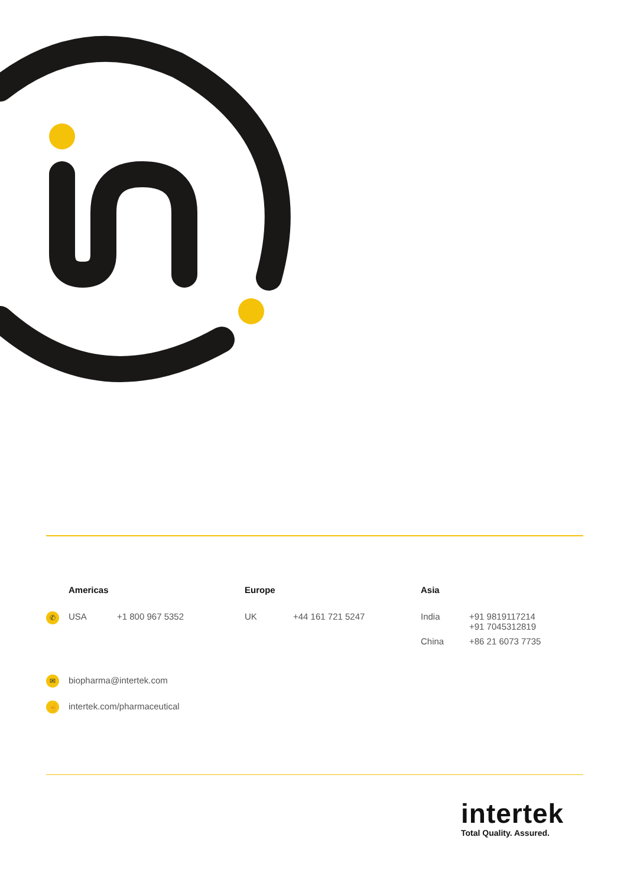| | Americas | | Europe | | Asia | |
| --- | --- | --- | --- | --- | --- | --- |
| ✆ | USA | +1 800 967 5352 | UK | +44 161 721 5247 | India | +91 9819117214 +91 7045312819 |
| | | | | | China | +86 21 6073 7735 |
✉ biopharma@intertek.com
☝ intertek.com/pharmaceutical
intertek
Total Quality. Assured.